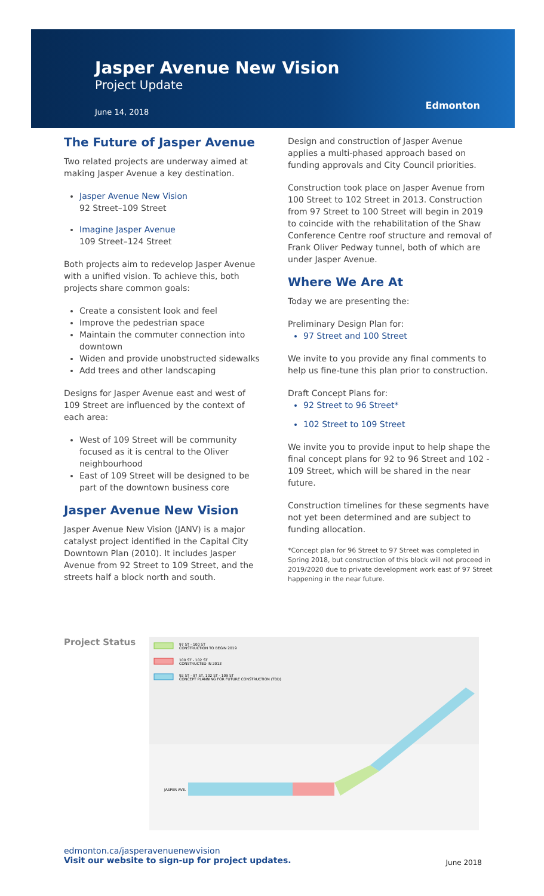Jasper Avenue New Vision
Project Update
June 14, 2018
Edmonton
The Future of Jasper Avenue
Two related projects are underway aimed at making Jasper Avenue a key destination.
Jasper Avenue New Vision
92 Street–109 Street
Imagine Jasper Avenue
109 Street–124 Street
Both projects aim to redevelop Jasper Avenue with a unified vision. To achieve this, both projects share common goals:
Create a consistent look and feel
Improve the pedestrian space
Maintain the commuter connection into downtown
Widen and provide unobstructed sidewalks
Add trees and other landscaping
Designs for Jasper Avenue east and west of 109 Street are influenced by the context of each area:
West of 109 Street will be community focused as it is central to the Oliver neighbourhood
East of 109 Street will be designed to be part of the downtown business core
Jasper Avenue New Vision
Jasper Avenue New Vision (JANV) is a major catalyst project identified in the Capital City Downtown Plan (2010). It includes Jasper Avenue from 92 Street to 109 Street, and the streets half a block north and south.
Design and construction of Jasper Avenue applies a multi-phased approach based on funding approvals and City Council priorities.
Construction took place on Jasper Avenue from 100 Street to 102 Street in 2013. Construction from 97 Street to 100 Street will begin in 2019 to coincide with the rehabilitation of the Shaw Conference Centre roof structure and removal of Frank Oliver Pedway tunnel, both of which are under Jasper Avenue.
Where We Are At
Today we are presenting the:
Preliminary Design Plan for:
97 Street and 100 Street
We invite to you provide any final comments to help us fine-tune this plan prior to construction.
Draft Concept Plans for:
92 Street to 96 Street*
102 Street to 109 Street
We invite you to provide input to help shape the final concept plans for 92 to 96 Street and 102 - 109 Street, which will be shared in the near future.
Construction timelines for these segments have not yet been determined and are subject to funding allocation.
*Concept plan for 96 Street to 97 Street was completed in Spring 2018, but construction of this block will not proceed in 2019/2020 due to private development work east of 97 Street happening in the near future.
Project Status
97 ST - 100 ST
CONSTRUCTION TO BEGIN 2019
100 ST - 102 ST
CONSTRUCTED IN 2013
92 ST - 97 ST, 102 ST - 109 ST
CONCEPT PLANNING FOR FUTURE CONSTRUCTION (TBD)
JASPER AVE.
edmonton.ca/jasperavenuenewvision
Visit our website to sign-up for project updates.
June 2018